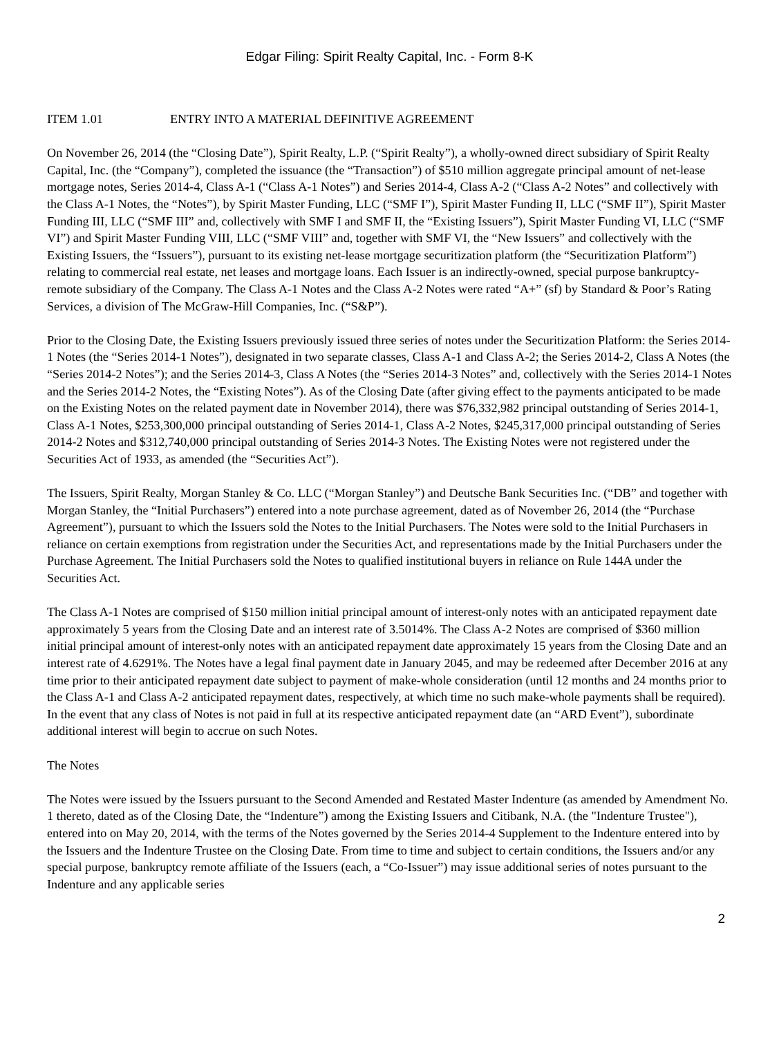Edgar Filing: Spirit Realty Capital, Inc. - Form 8-K
ITEM 1.01 ENTRY INTO A MATERIAL DEFINITIVE AGREEMENT
On November 26, 2014 (the “Closing Date”), Spirit Realty, L.P. (“Spirit Realty”), a wholly-owned direct subsidiary of Spirit Realty Capital, Inc. (the “Company”), completed the issuance (the “Transaction”) of $510 million aggregate principal amount of net-lease mortgage notes, Series 2014-4, Class A-1 (“Class A-1 Notes”) and Series 2014-4, Class A-2 (“Class A-2 Notes” and collectively with the Class A-1 Notes, the “Notes”), by Spirit Master Funding, LLC (“SMF I”), Spirit Master Funding II, LLC (“SMF II”), Spirit Master Funding III, LLC (“SMF III” and, collectively with SMF I and SMF II, the “Existing Issuers”), Spirit Master Funding VI, LLC (“SMF VI”) and Spirit Master Funding VIII, LLC (“SMF VIII” and, together with SMF VI, the “New Issuers” and collectively with the Existing Issuers, the “Issuers”), pursuant to its existing net-lease mortgage securitization platform (the “Securitization Platform”) relating to commercial real estate, net leases and mortgage loans. Each Issuer is an indirectly-owned, special purpose bankruptcy-remote subsidiary of the Company. The Class A-1 Notes and the Class A-2 Notes were rated “A+” (sf) by Standard & Poor’s Rating Services, a division of The McGraw-Hill Companies, Inc. (“S&P”).
Prior to the Closing Date, the Existing Issuers previously issued three series of notes under the Securitization Platform: the Series 2014-1 Notes (the “Series 2014-1 Notes”), designated in two separate classes, Class A-1 and Class A-2; the Series 2014-2, Class A Notes (the “Series 2014-2 Notes”); and the Series 2014-3, Class A Notes (the “Series 2014-3 Notes” and, collectively with the Series 2014-1 Notes and the Series 2014-2 Notes, the “Existing Notes”). As of the Closing Date (after giving effect to the payments anticipated to be made on the Existing Notes on the related payment date in November 2014), there was $76,332,982 principal outstanding of Series 2014-1, Class A-1 Notes, $253,300,000 principal outstanding of Series 2014-1, Class A-2 Notes, $245,317,000 principal outstanding of Series 2014-2 Notes and $312,740,000 principal outstanding of Series 2014-3 Notes. The Existing Notes were not registered under the Securities Act of 1933, as amended (the “Securities Act”).
The Issuers, Spirit Realty, Morgan Stanley & Co. LLC (“Morgan Stanley”) and Deutsche Bank Securities Inc. (“DB” and together with Morgan Stanley, the “Initial Purchasers”) entered into a note purchase agreement, dated as of November 26, 2014 (the “Purchase Agreement”), pursuant to which the Issuers sold the Notes to the Initial Purchasers. The Notes were sold to the Initial Purchasers in reliance on certain exemptions from registration under the Securities Act, and representations made by the Initial Purchasers under the Purchase Agreement. The Initial Purchasers sold the Notes to qualified institutional buyers in reliance on Rule 144A under the Securities Act.
The Class A-1 Notes are comprised of $150 million initial principal amount of interest-only notes with an anticipated repayment date approximately 5 years from the Closing Date and an interest rate of 3.5014%. The Class A-2 Notes are comprised of $360 million initial principal amount of interest-only notes with an anticipated repayment date approximately 15 years from the Closing Date and an interest rate of 4.6291%. The Notes have a legal final payment date in January 2045, and may be redeemed after December 2016 at any time prior to their anticipated repayment date subject to payment of make-whole consideration (until 12 months and 24 months prior to the Class A-1 and Class A-2 anticipated repayment dates, respectively, at which time no such make-whole payments shall be required). In the event that any class of Notes is not paid in full at its respective anticipated repayment date (an “ARD Event”), subordinate additional interest will begin to accrue on such Notes.
The Notes
The Notes were issued by the Issuers pursuant to the Second Amended and Restated Master Indenture (as amended by Amendment No. 1 thereto, dated as of the Closing Date, the “Indenture”) among the Existing Issuers and Citibank, N.A. (the "Indenture Trustee"), entered into on May 20, 2014, with the terms of the Notes governed by the Series 2014-4 Supplement to the Indenture entered into by the Issuers and the Indenture Trustee on the Closing Date. From time to time and subject to certain conditions, the Issuers and/or any special purpose, bankruptcy remote affiliate of the Issuers (each, a “Co-Issuer”) may issue additional series of notes pursuant to the Indenture and any applicable series
2